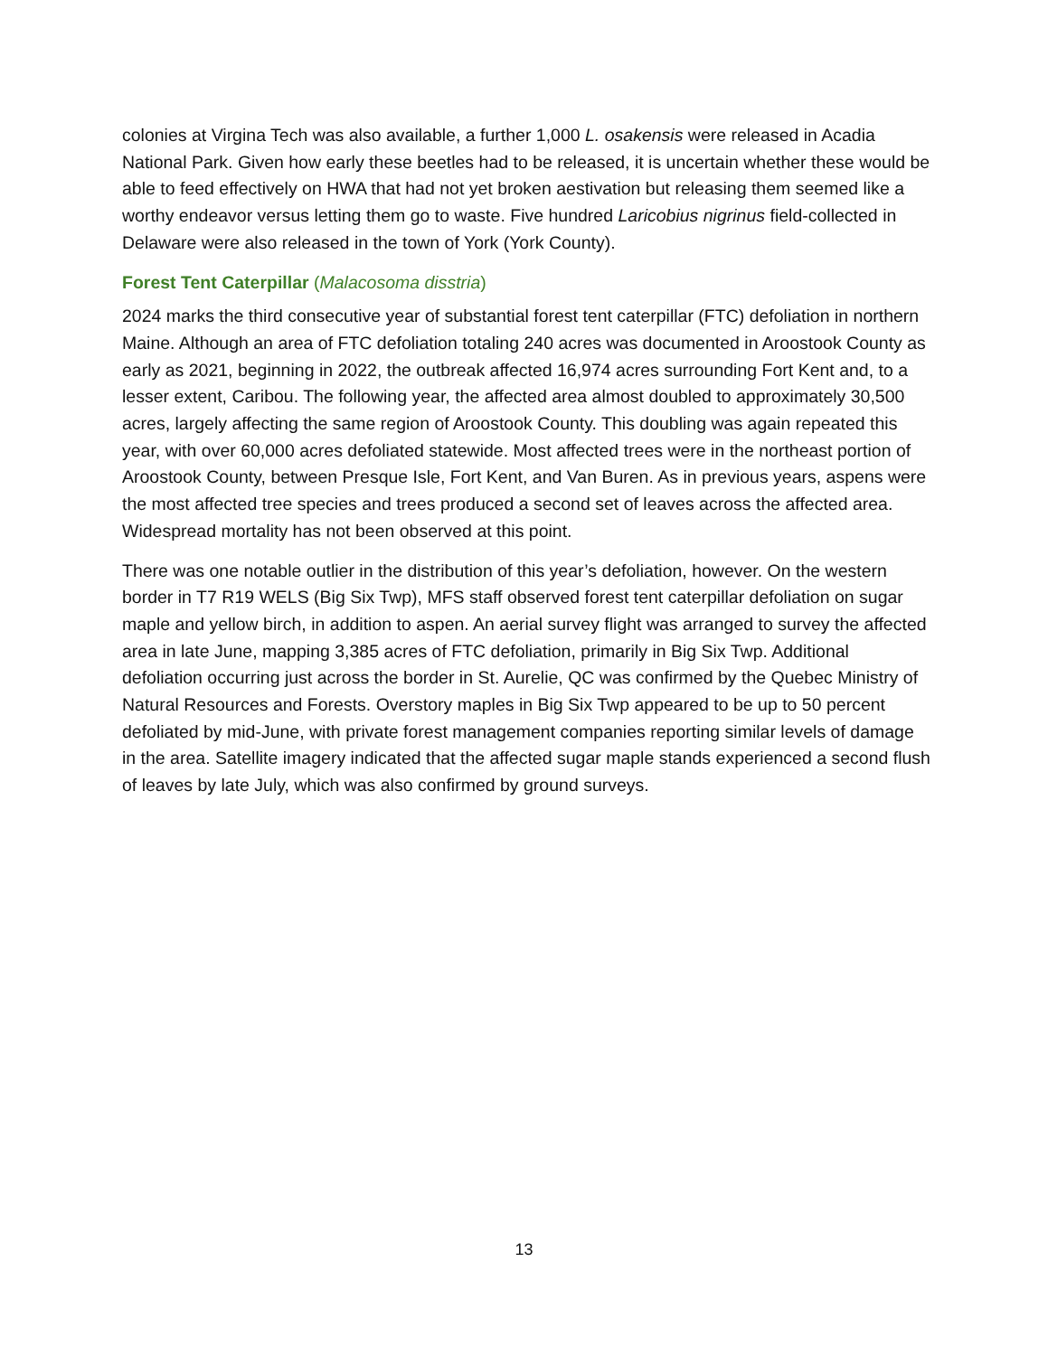colonies at Virgina Tech was also available, a further 1,000 L. osakensis were released in Acadia National Park. Given how early these beetles had to be released, it is uncertain whether these would be able to feed effectively on HWA that had not yet broken aestivation but releasing them seemed like a worthy endeavor versus letting them go to waste. Five hundred Laricobius nigrinus field-collected in Delaware were also released in the town of York (York County).
Forest Tent Caterpillar (Malacosoma disstria)
2024 marks the third consecutive year of substantial forest tent caterpillar (FTC) defoliation in northern Maine. Although an area of FTC defoliation totaling 240 acres was documented in Aroostook County as early as 2021, beginning in 2022, the outbreak affected 16,974 acres surrounding Fort Kent and, to a lesser extent, Caribou. The following year, the affected area almost doubled to approximately 30,500 acres, largely affecting the same region of Aroostook County. This doubling was again repeated this year, with over 60,000 acres defoliated statewide. Most affected trees were in the northeast portion of Aroostook County, between Presque Isle, Fort Kent, and Van Buren. As in previous years, aspens were the most affected tree species and trees produced a second set of leaves across the affected area. Widespread mortality has not been observed at this point.
There was one notable outlier in the distribution of this year’s defoliation, however. On the western border in T7 R19 WELS (Big Six Twp), MFS staff observed forest tent caterpillar defoliation on sugar maple and yellow birch, in addition to aspen. An aerial survey flight was arranged to survey the affected area in late June, mapping 3,385 acres of FTC defoliation, primarily in Big Six Twp. Additional defoliation occurring just across the border in St. Aurelie, QC was confirmed by the Quebec Ministry of Natural Resources and Forests. Overstory maples in Big Six Twp appeared to be up to 50 percent defoliated by mid-June, with private forest management companies reporting similar levels of damage in the area. Satellite imagery indicated that the affected sugar maple stands experienced a second flush of leaves by late July, which was also confirmed by ground surveys.
13